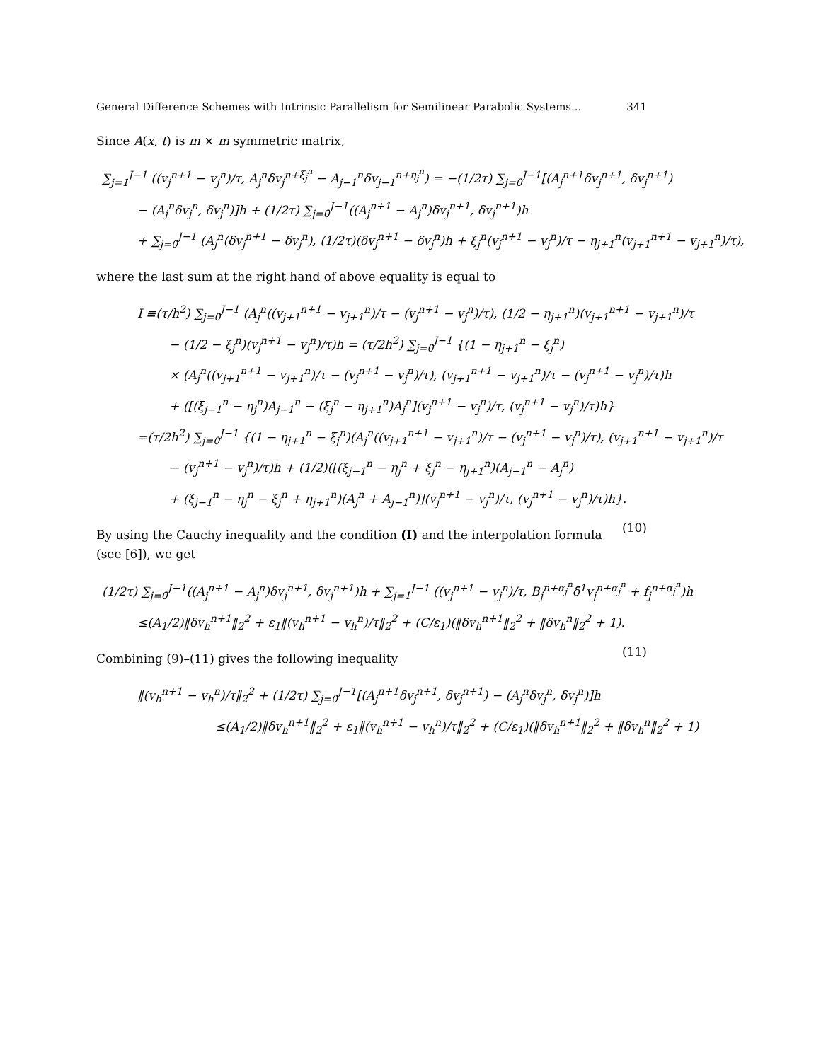General Difference Schemes with Intrinsic Parallelism for Semilinear Parabolic Systems... 341
Since A(x, t) is m × m symmetric matrix,
∑<sub>j=1</sub><sup>J−1</sup> ((v<sub>j</sub><sup>n+1</sup> − v<sub>j</sub><sup>n</sup>)/τ, A<sub>j</sub><sup>n</sup>δv<sub>j</sub><sup>n+ξ<sub>j</sub><sup>n</sup></sup> − A<sub>j−1</sub><sup>n</sup>δv<sub>j−1</sub><sup>n+η<sub>j</sub><sup>n</sup></sup>) = −(1/2τ) ∑<sub>j=0</sub><sup>J−1</sup>[(A<sub>j</sub><sup>n+1</sup>δv<sub>j</sub><sup>n+1</sup>, δv<sub>j</sub><sup>n+1</sup>)
− (A<sub>j</sub><sup>n</sup>δv<sub>j</sub><sup>n</sup>, δv<sub>j</sub><sup>n</sup>)]h + (1/2τ) ∑<sub>j=0</sub><sup>J−1</sup>((A<sub>j</sub><sup>n+1</sup> − A<sub>j</sub><sup>n</sup>)δv<sub>j</sub><sup>n+1</sup>, δv<sub>j</sub><sup>n+1</sup>)h
+ ∑<sub>j=0</sub><sup>J−1</sup> (A<sub>j</sub><sup>n</sup>(δv<sub>j</sub><sup>n+1</sup> − δv<sub>j</sub><sup>n</sup>), (1/2τ)(δv<sub>j</sub><sup>n+1</sup> − δv<sub>j</sub><sup>n</sup>)h + ξ<sub>j</sub><sup>n</sup>(v<sub>j</sub><sup>n+1</sup> − v<sub>j</sub><sup>n</sup>)/τ − η<sub>j+1</sub><sup>n</sup>(v<sub>j+1</sub><sup>n+1</sup> − v<sub>j+1</sub><sup>n</sup>)/τ),
where the last sum at the right hand of above equality is equal to
I ≡(τ/h<sup>2</sup>) ∑<sub>j=0</sub><sup>J−1</sup> (A<sub>j</sub><sup>n</sup>((v<sub>j+1</sub><sup>n+1</sup> − v<sub>j+1</sub><sup>n</sup>)/τ − (v<sub>j</sub><sup>n+1</sup> − v<sub>j</sub><sup>n</sup>)/τ), (1/2 − η<sub>j+1</sub><sup>n</sup>)(v<sub>j+1</sub><sup>n+1</sup> − v<sub>j+1</sub><sup>n</sup>)/τ
− (1/2 − ξ<sub>j</sub><sup>n</sup>)(v<sub>j</sub><sup>n+1</sup> − v<sub>j</sub><sup>n</sup>)/τ)h = (τ/2h<sup>2</sup>) ∑<sub>j=0</sub><sup>J−1</sup> {(1 − η<sub>j+1</sub><sup>n</sup> − ξ<sub>j</sub><sup>n</sup>)
× (A<sub>j</sub><sup>n</sup>((v<sub>j+1</sub><sup>n+1</sup> − v<sub>j+1</sub><sup>n</sup>)/τ − (v<sub>j</sub><sup>n+1</sup> − v<sub>j</sub><sup>n</sup>)/τ), (v<sub>j+1</sub><sup>n+1</sup> − v<sub>j+1</sub><sup>n</sup>)/τ − (v<sub>j</sub><sup>n+1</sup> − v<sub>j</sub><sup>n</sup>)/τ)h
+ ([(ξ<sub>j−1</sub><sup>n</sup> − η<sub>j</sub><sup>n</sup>)A<sub>j−1</sub><sup>n</sup> − (ξ<sub>j</sub><sup>n</sup> − η<sub>j+1</sub><sup>n</sup>)A<sub>j</sub><sup>n</sup>](v<sub>j</sub><sup>n+1</sup> − v<sub>j</sub><sup>n</sup>)/τ, (v<sub>j</sub><sup>n+1</sup> − v<sub>j</sub><sup>n</sup>)/τ)h}
=(τ/2h<sup>2</sup>) ∑<sub>j=0</sub><sup>J−1</sup> {(1 − η<sub>j+1</sub><sup>n</sup> − ξ<sub>j</sub><sup>n</sup>)(A<sub>j</sub><sup>n</sup>((v<sub>j+1</sub><sup>n+1</sup> − v<sub>j+1</sub><sup>n</sup>)/τ − (v<sub>j</sub><sup>n+1</sup> − v<sub>j</sub><sup>n</sup>)/τ), (v<sub>j+1</sub><sup>n+1</sup> − v<sub>j+1</sub><sup>n</sup>)/τ
− (v<sub>j</sub><sup>n+1</sup> − v<sub>j</sub><sup>n</sup>)/τ)h + (1/2)([(ξ<sub>j−1</sub><sup>n</sup> − η<sub>j</sub><sup>n</sup> + ξ<sub>j</sub><sup>n</sup> − η<sub>j+1</sub><sup>n</sup>)(A<sub>j−1</sub><sup>n</sup> − A<sub>j</sub><sup>n</sup>)
+ (ξ<sub>j−1</sub><sup>n</sup> − η<sub>j</sub><sup>n</sup> − ξ<sub>j</sub><sup>n</sup> + η<sub>j+1</sub><sup>n</sup>)(A<sub>j</sub><sup>n</sup> + A<sub>j−1</sub><sup>n</sup>)](v<sub>j</sub><sup>n+1</sup> − v<sub>j</sub><sup>n</sup>)/τ, (v<sub>j</sub><sup>n+1</sup> − v<sub>j</sub><sup>n</sup>)/τ)h}. (10)
By using the Cauchy inequality and the condition (I) and the interpolation formula (see [6]), we get
(1/2τ) ∑<sub>j=0</sub><sup>J−1</sup>((A<sub>j</sub><sup>n+1</sup> − A<sub>j</sub><sup>n</sup>)δv<sub>j</sub><sup>n+1</sup>, δv<sub>j</sub><sup>n+1</sup>)h + ∑<sub>j=1</sub><sup>J−1</sup> ((v<sub>j</sub><sup>n+1</sup> − v<sub>j</sub><sup>n</sup>)/τ, B<sub>j</sub><sup>n+α<sub>j</sub><sup>n</sup></sup>δ̄<sup>1</sup>v<sub>j</sub><sup>n+α<sub>j</sub><sup>n</sup></sup> + f<sub>j</sub><sup>n+α<sub>j</sub><sup>n</sup></sup>)h
≤(A<sub>1</sub>/2)‖δv<sub>h</sub><sup>n+1</sup>‖<sub>2</sub><sup>2</sup> + ε<sub>1</sub>‖(v<sub>h</sub><sup>n+1</sup> − v<sub>h</sub><sup>n</sup>)/τ‖<sub>2</sub><sup>2</sup> + (C/ε<sub>1</sub>)(‖δv<sub>h</sub><sup>n+1</sup>‖<sub>2</sub><sup>2</sup> + ‖δv<sub>h</sub><sup>n</sup>‖<sub>2</sub><sup>2</sup> + 1). (11)
Combining (9)–(11) gives the following inequality
‖(v<sub>h</sub><sup>n+1</sup> − v<sub>h</sub><sup>n</sup>)/τ‖<sub>2</sub><sup>2</sup> + (1/2τ) ∑<sub>j=0</sub><sup>J−1</sup>[(A<sub>j</sub><sup>n+1</sup>δv<sub>j</sub><sup>n+1</sup>, δv<sub>j</sub><sup>n+1</sup>) − (A<sub>j</sub><sup>n</sup>δv<sub>j</sub><sup>n</sup>, δv<sub>j</sub><sup>n</sup>)]h
≤(A<sub>1</sub>/2)‖δv<sub>h</sub><sup>n+1</sup>‖<sub>2</sub><sup>2</sup> + ε<sub>1</sub>‖(v<sub>h</sub><sup>n+1</sup> − v<sub>h</sub><sup>n</sup>)/τ‖<sub>2</sub><sup>2</sup> + (C/ε<sub>1</sub>)(‖δv<sub>h</sub><sup>n+1</sup>‖<sub>2</sub><sup>2</sup> + ‖δv<sub>h</sub><sup>n</sup>‖<sub>2</sub><sup>2</sup> + 1)